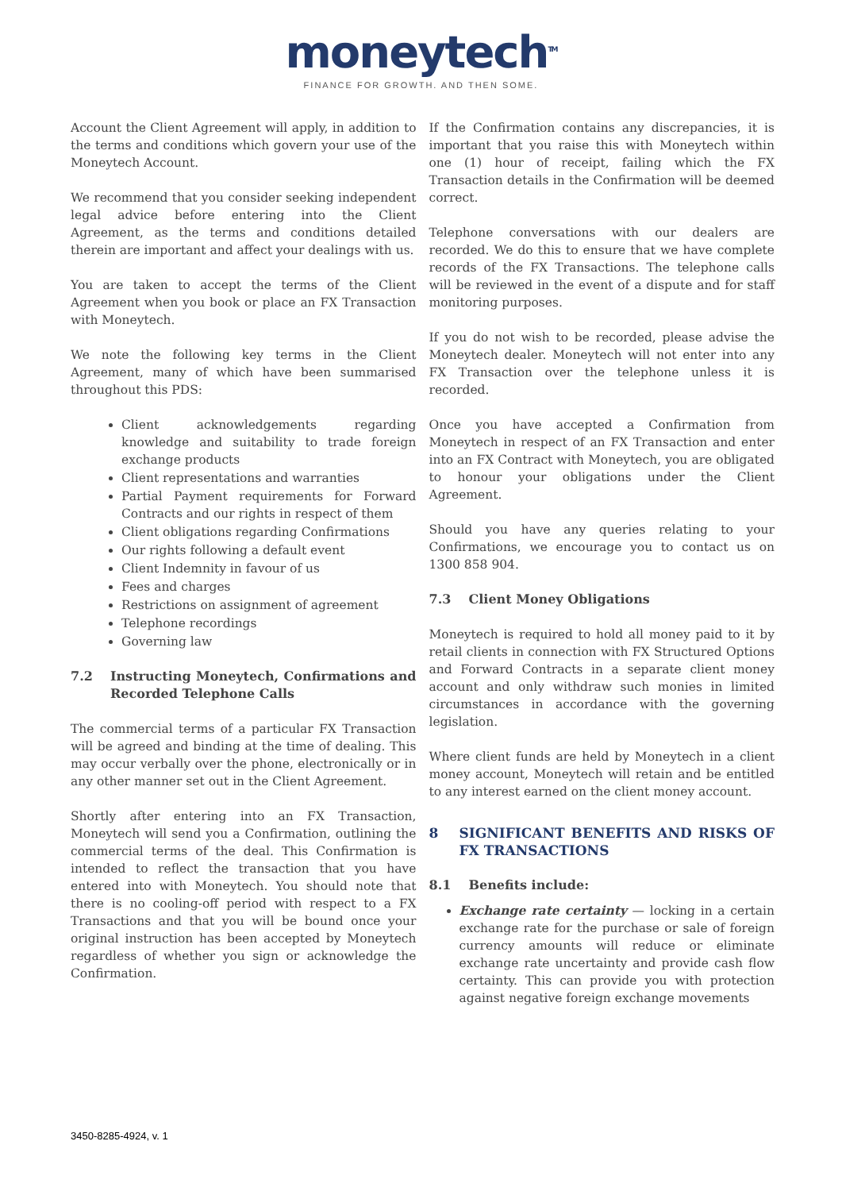moneytech<sup>TM</sup>
FINANCE FOR GROWTH. AND THEN SOME.
Account the Client Agreement will apply, in addition to the terms and conditions which govern your use of the Moneytech Account.
We recommend that you consider seeking independent legal advice before entering into the Client Agreement, as the terms and conditions detailed therein are important and affect your dealings with us.
You are taken to accept the terms of the Client Agreement when you book or place an FX Transaction with Moneytech.
We note the following key terms in the Client Agreement, many of which have been summarised throughout this PDS:
Client acknowledgements regarding knowledge and suitability to trade foreign exchange products
Client representations and warranties
Partial Payment requirements for Forward Contracts and our rights in respect of them
Client obligations regarding Confirmations
Our rights following a default event
Client Indemnity in favour of us
Fees and charges
Restrictions on assignment of agreement
Telephone recordings
Governing law
7.2 Instructing Moneytech, Confirmations and Recorded Telephone Calls
The commercial terms of a particular FX Transaction will be agreed and binding at the time of dealing. This may occur verbally over the phone, electronically or in any other manner set out in the Client Agreement.
Shortly after entering into an FX Transaction, Moneytech will send you a Confirmation, outlining the commercial terms of the deal. This Confirmation is intended to reflect the transaction that you have entered into with Moneytech. You should note that there is no cooling-off period with respect to a FX Transactions and that you will be bound once your original instruction has been accepted by Moneytech regardless of whether you sign or acknowledge the Confirmation.
If the Confirmation contains any discrepancies, it is important that you raise this with Moneytech within one (1) hour of receipt, failing which the FX Transaction details in the Confirmation will be deemed correct.
Telephone conversations with our dealers are recorded. We do this to ensure that we have complete records of the FX Transactions. The telephone calls will be reviewed in the event of a dispute and for staff monitoring purposes.
If you do not wish to be recorded, please advise the Moneytech dealer. Moneytech will not enter into any FX Transaction over the telephone unless it is recorded.
Once you have accepted a Confirmation from Moneytech in respect of an FX Transaction and enter into an FX Contract with Moneytech, you are obligated to honour your obligations under the Client Agreement.
Should you have any queries relating to your Confirmations, we encourage you to contact us on 1300 858 904.
7.3 Client Money Obligations
Moneytech is required to hold all money paid to it by retail clients in connection with FX Structured Options and Forward Contracts in a separate client money account and only withdraw such monies in limited circumstances in accordance with the governing legislation.
Where client funds are held by Moneytech in a client money account, Moneytech will retain and be entitled to any interest earned on the client money account.
8 SIGNIFICANT BENEFITS AND RISKS OF FX TRANSACTIONS
8.1 Benefits include:
Exchange rate certainty — locking in a certain exchange rate for the purchase or sale of foreign currency amounts will reduce or eliminate exchange rate uncertainty and provide cash flow certainty. This can provide you with protection against negative foreign exchange movements
3450-8285-4924, v. 1